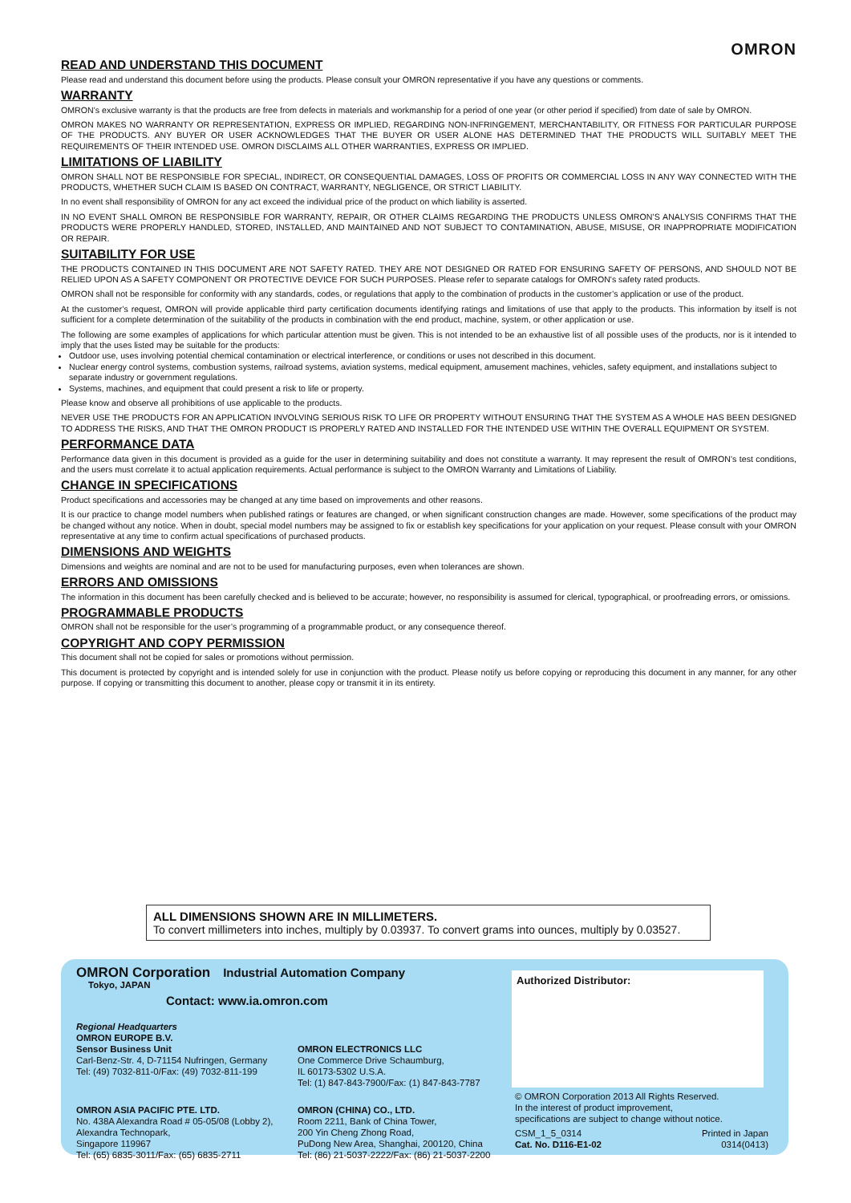OMRON
READ AND UNDERSTAND THIS DOCUMENT
Please read and understand this document before using the products. Please consult your OMRON representative if you have any questions or comments.
WARRANTY
OMRON’s exclusive warranty is that the products are free from defects in materials and workmanship for a period of one year (or other period if specified) from date of sale by OMRON.
OMRON MAKES NO WARRANTY OR REPRESENTATION, EXPRESS OR IMPLIED, REGARDING NON-INFRINGEMENT, MERCHANTABILITY, OR FITNESS FOR PARTICULAR PURPOSE OF THE PRODUCTS. ANY BUYER OR USER ACKNOWLEDGES THAT THE BUYER OR USER ALONE HAS DETERMINED THAT THE PRODUCTS WILL SUITABLY MEET THE REQUIREMENTS OF THEIR INTENDED USE. OMRON DISCLAIMS ALL OTHER WARRANTIES, EXPRESS OR IMPLIED.
LIMITATIONS OF LIABILITY
OMRON SHALL NOT BE RESPONSIBLE FOR SPECIAL, INDIRECT, OR CONSEQUENTIAL DAMAGES, LOSS OF PROFITS OR COMMERCIAL LOSS IN ANY WAY CONNECTED WITH THE PRODUCTS, WHETHER SUCH CLAIM IS BASED ON CONTRACT, WARRANTY, NEGLIGENCE, OR STRICT LIABILITY.
In no event shall responsibility of OMRON for any act exceed the individual price of the product on which liability is asserted.
IN NO EVENT SHALL OMRON BE RESPONSIBLE FOR WARRANTY, REPAIR, OR OTHER CLAIMS REGARDING THE PRODUCTS UNLESS OMRON’S ANALYSIS CONFIRMS THAT THE PRODUCTS WERE PROPERLY HANDLED, STORED, INSTALLED, AND MAINTAINED AND NOT SUBJECT TO CONTAMINATION, ABUSE, MISUSE, OR INAPPROPRIATE MODIFICATION OR REPAIR.
SUITABILITY FOR USE
THE PRODUCTS CONTAINED IN THIS DOCUMENT ARE NOT SAFETY RATED. THEY ARE NOT DESIGNED OR RATED FOR ENSURING SAFETY OF PERSONS, AND SHOULD NOT BE RELIED UPON AS A SAFETY COMPONENT OR PROTECTIVE DEVICE FOR SUCH PURPOSES. Please refer to separate catalogs for OMRON's safety rated products.
OMRON shall not be responsible for conformity with any standards, codes, or regulations that apply to the combination of products in the customer’s application or use of the product.
At the customer’s request, OMRON will provide applicable third party certification documents identifying ratings and limitations of use that apply to the products. This information by itself is not sufficient for a complete determination of the suitability of the products in combination with the end product, machine, system, or other application or use.
The following are some examples of applications for which particular attention must be given. This is not intended to be an exhaustive list of all possible uses of the products, nor is it intended to imply that the uses listed may be suitable for the products:
Outdoor use, uses involving potential chemical contamination or electrical interference, or conditions or uses not described in this document.
Nuclear energy control systems, combustion systems, railroad systems, aviation systems, medical equipment, amusement machines, vehicles, safety equipment, and installations subject to separate industry or government regulations.
Systems, machines, and equipment that could present a risk to life or property.
Please know and observe all prohibitions of use applicable to the products.
NEVER USE THE PRODUCTS FOR AN APPLICATION INVOLVING SERIOUS RISK TO LIFE OR PROPERTY WITHOUT ENSURING THAT THE SYSTEM AS A WHOLE HAS BEEN DESIGNED TO ADDRESS THE RISKS, AND THAT THE OMRON PRODUCT IS PROPERLY RATED AND INSTALLED FOR THE INTENDED USE WITHIN THE OVERALL EQUIPMENT OR SYSTEM.
PERFORMANCE DATA
Performance data given in this document is provided as a guide for the user in determining suitability and does not constitute a warranty. It may represent the result of OMRON’s test conditions, and the users must correlate it to actual application requirements. Actual performance is subject to the OMRON Warranty and Limitations of Liability.
CHANGE IN SPECIFICATIONS
Product specifications and accessories may be changed at any time based on improvements and other reasons.
It is our practice to change model numbers when published ratings or features are changed, or when significant construction changes are made. However, some specifications of the product may be changed without any notice. When in doubt, special model numbers may be assigned to fix or establish key specifications for your application on your request. Please consult with your OMRON representative at any time to confirm actual specifications of purchased products.
DIMENSIONS AND WEIGHTS
Dimensions and weights are nominal and are not to be used for manufacturing purposes, even when tolerances are shown.
ERRORS AND OMISSIONS
The information in this document has been carefully checked and is believed to be accurate; however, no responsibility is assumed for clerical, typographical, or proofreading errors, or omissions.
PROGRAMMABLE PRODUCTS
OMRON shall not be responsible for the user’s programming of a programmable product, or any consequence thereof.
COPYRIGHT AND COPY PERMISSION
This document shall not be copied for sales or promotions without permission.
This document is protected by copyright and is intended solely for use in conjunction with the product. Please notify us before copying or reproducing this document in any manner, for any other purpose. If copying or transmitting this document to another, please copy or transmit it in its entirety.
ALL DIMENSIONS SHOWN ARE IN MILLIMETERS.
To convert millimeters into inches, multiply by 0.03937. To convert grams into ounces, multiply by 0.03527.
OMRON Corporation Industrial Automation Company
Tokyo, JAPAN
Contact: www.ia.omron.com
Regional Headquarters
OMRON EUROPE B.V.
Sensor Business Unit
Carl-Benz-Str. 4, D-71154 Nufringen, Germany
Tel: (49) 7032-811-0/Fax: (49) 7032-811-199
OMRON ELECTRONICS LLC
One Commerce Drive Schaumburg,
IL 60173-5302 U.S.A.
Tel: (1) 847-843-7900/Fax: (1) 847-843-7787
OMRON ASIA PACIFIC PTE. LTD.
No. 438A Alexandra Road # 05-05/08 (Lobby 2),
Alexandra Technopark,
Singapore 119967
Tel: (65) 6835-3011/Fax: (65) 6835-2711
OMRON (CHINA) CO., LTD.
Room 2211, Bank of China Tower,
200 Yin Cheng Zhong Road,
PuDong New Area, Shanghai, 200120, China
Tel: (86) 21-5037-2222/Fax: (86) 21-5037-2200
Authorized Distributor:
© OMRON Corporation 2013 All Rights Reserved.
In the interest of product improvement,
specifications are subject to change without notice.
CSM_1_5_0314
Cat. No. D116-E1-02 Printed in Japan
0314(0413)